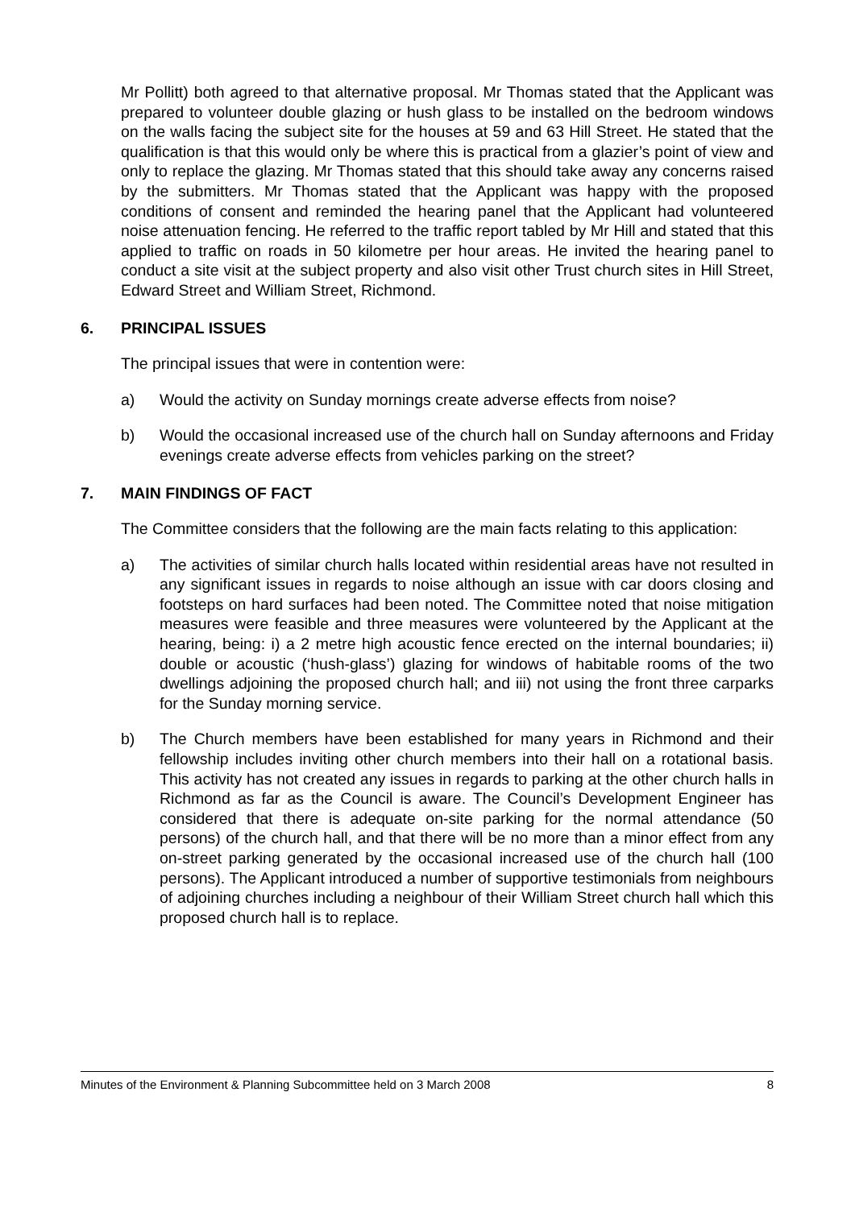Mr Pollitt) both agreed to that alternative proposal. Mr Thomas stated that the Applicant was prepared to volunteer double glazing or hush glass to be installed on the bedroom windows on the walls facing the subject site for the houses at 59 and 63 Hill Street. He stated that the qualification is that this would only be where this is practical from a glazier’s point of view and only to replace the glazing. Mr Thomas stated that this should take away any concerns raised by the submitters. Mr Thomas stated that the Applicant was happy with the proposed conditions of consent and reminded the hearing panel that the Applicant had volunteered noise attenuation fencing. He referred to the traffic report tabled by Mr Hill and stated that this applied to traffic on roads in 50 kilometre per hour areas. He invited the hearing panel to conduct a site visit at the subject property and also visit other Trust church sites in Hill Street, Edward Street and William Street, Richmond.
6. PRINCIPAL ISSUES
The principal issues that were in contention were:
a) Would the activity on Sunday mornings create adverse effects from noise?
b) Would the occasional increased use of the church hall on Sunday afternoons and Friday evenings create adverse effects from vehicles parking on the street?
7. MAIN FINDINGS OF FACT
The Committee considers that the following are the main facts relating to this application:
a) The activities of similar church halls located within residential areas have not resulted in any significant issues in regards to noise although an issue with car doors closing and footsteps on hard surfaces had been noted. The Committee noted that noise mitigation measures were feasible and three measures were volunteered by the Applicant at the hearing, being: i) a 2 metre high acoustic fence erected on the internal boundaries; ii) double or acoustic (‘hush-glass’) glazing for windows of habitable rooms of the two dwellings adjoining the proposed church hall; and iii) not using the front three carparks for the Sunday morning service.
b) The Church members have been established for many years in Richmond and their fellowship includes inviting other church members into their hall on a rotational basis. This activity has not created any issues in regards to parking at the other church halls in Richmond as far as the Council is aware. The Council’s Development Engineer has considered that there is adequate on-site parking for the normal attendance (50 persons) of the church hall, and that there will be no more than a minor effect from any on-street parking generated by the occasional increased use of the church hall (100 persons). The Applicant introduced a number of supportive testimonials from neighbours of adjoining churches including a neighbour of their William Street church hall which this proposed church hall is to replace.
Minutes of the Environment & Planning Subcommittee held on 3 March 2008 8